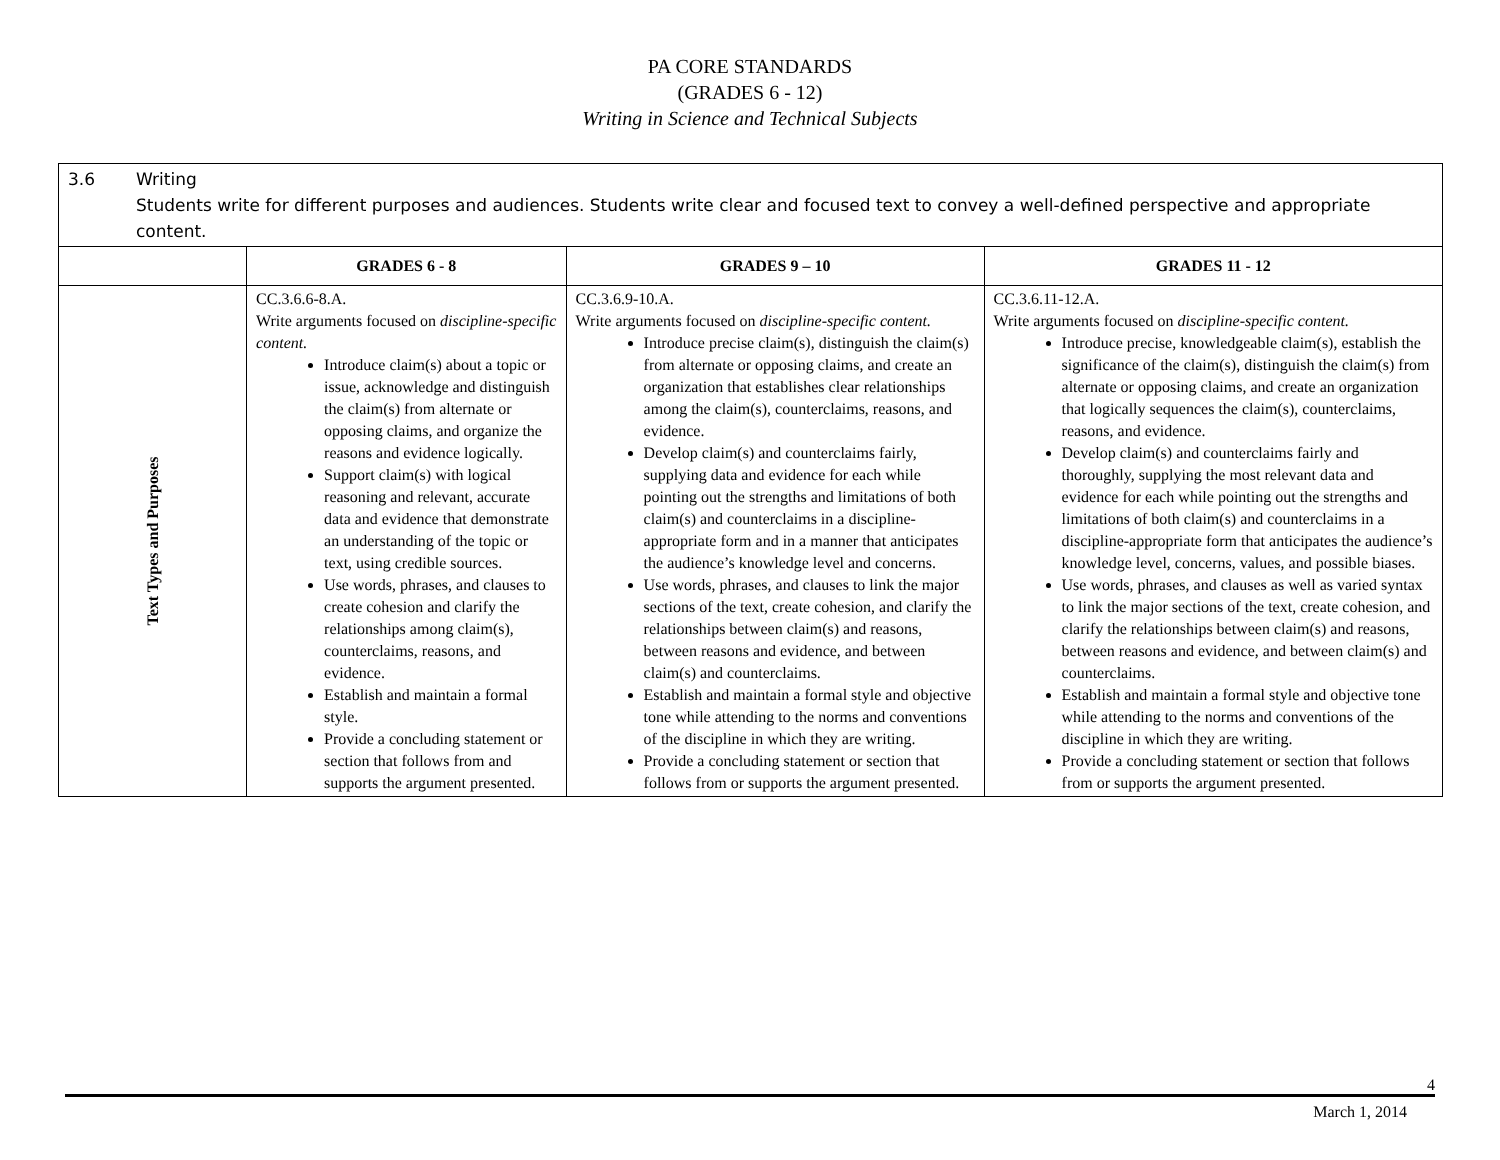PA CORE STANDARDS
(GRADES 6 - 12)
Writing in Science and Technical Subjects
| 3.6 Writing Students write for different purposes and audiences. Students write clear and focused text to convey a well-defined perspective and appropriate content. | | | |
| | GRADES 6 - 8 | GRADES 9 – 10 | GRADES 11 - 12 |
| Text Types and Purposes | CC.3.6.6-8.A. Write arguments focused on discipline-specific content. Introduce claim(s) about a topic or issue, acknowledge and distinguish the claim(s) from alternate or opposing claims, and organize the reasons and evidence logically. Support claim(s) with logical reasoning and relevant, accurate data and evidence that demonstrate an understanding of the topic or text, using credible sources. Use words, phrases, and clauses to create cohesion and clarify the relationships among claim(s), counterclaims, reasons, and evidence. Establish and maintain a formal style. Provide a concluding statement or section that follows from and supports the argument presented. | CC.3.6.9-10.A. Write arguments focused on discipline-specific content. Introduce precise claim(s), distinguish the claim(s) from alternate or opposing claims, and create an organization that establishes clear relationships among the claim(s), counterclaims, reasons, and evidence. Develop claim(s) and counterclaims fairly, supplying data and evidence for each while pointing out the strengths and limitations of both claim(s) and counterclaims in a discipline-appropriate form and in a manner that anticipates the audience’s knowledge level and concerns. Use words, phrases, and clauses to link the major sections of the text, create cohesion, and clarify the relationships between claim(s) and reasons, between reasons and evidence, and between claim(s) and counterclaims. Establish and maintain a formal style and objective tone while attending to the norms and conventions of the discipline in which they are writing. Provide a concluding statement or section that follows from or supports the argument presented. | CC.3.6.11-12.A. Write arguments focused on discipline-specific content. Introduce precise, knowledgeable claim(s), establish the significance of the claim(s), distinguish the claim(s) from alternate or opposing claims, and create an organization that logically sequences the claim(s), counterclaims, reasons, and evidence. Develop claim(s) and counterclaims fairly and thoroughly, supplying the most relevant data and evidence for each while pointing out the strengths and limitations of both claim(s) and counterclaims in a discipline-appropriate form that anticipates the audience’s knowledge level, concerns, values, and possible biases. Use words, phrases, and clauses as well as varied syntax to link the major sections of the text, create cohesion, and clarify the relationships between claim(s) and reasons, between reasons and evidence, and between claim(s) and counterclaims. Establish and maintain a formal style and objective tone while attending to the norms and conventions of the discipline in which they are writing. Provide a concluding statement or section that follows from or supports the argument presented. |
4
March 1, 2014